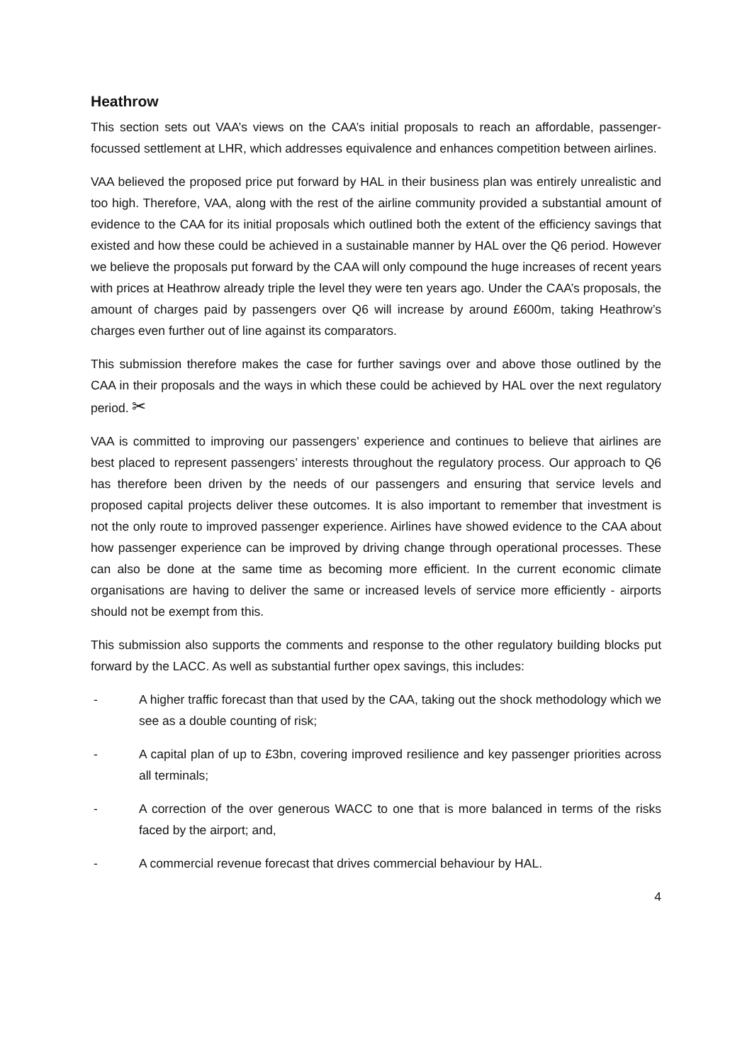Heathrow
This section sets out VAA’s views on the CAA’s initial proposals to reach an affordable, passenger-focussed settlement at LHR, which addresses equivalence and enhances competition between airlines.
VAA believed the proposed price put forward by HAL in their business plan was entirely unrealistic and too high. Therefore, VAA, along with the rest of the airline community provided a substantial amount of evidence to the CAA for its initial proposals which outlined both the extent of the efficiency savings that existed and how these could be achieved in a sustainable manner by HAL over the Q6 period. However we believe the proposals put forward by the CAA will only compound the huge increases of recent years with prices at Heathrow already triple the level they were ten years ago. Under the CAA’s proposals, the amount of charges paid by passengers over Q6 will increase by around £600m, taking Heathrow’s charges even further out of line against its comparators.
This submission therefore makes the case for further savings over and above those outlined by the CAA in their proposals and the ways in which these could be achieved by HAL over the next regulatory period. ✂
VAA is committed to improving our passengers’ experience and continues to believe that airlines are best placed to represent passengers’ interests throughout the regulatory process. Our approach to Q6 has therefore been driven by the needs of our passengers and ensuring that service levels and proposed capital projects deliver these outcomes. It is also important to remember that investment is not the only route to improved passenger experience. Airlines have showed evidence to the CAA about how passenger experience can be improved by driving change through operational processes. These can also be done at the same time as becoming more efficient. In the current economic climate organisations are having to deliver the same or increased levels of service more efficiently - airports should not be exempt from this.
This submission also supports the comments and response to the other regulatory building blocks put forward by the LACC. As well as substantial further opex savings, this includes:
- A higher traffic forecast than that used by the CAA, taking out the shock methodology which we see as a double counting of risk;
- A capital plan of up to £3bn, covering improved resilience and key passenger priorities across all terminals;
- A correction of the over generous WACC to one that is more balanced in terms of the risks faced by the airport; and,
- A commercial revenue forecast that drives commercial behaviour by HAL.
4